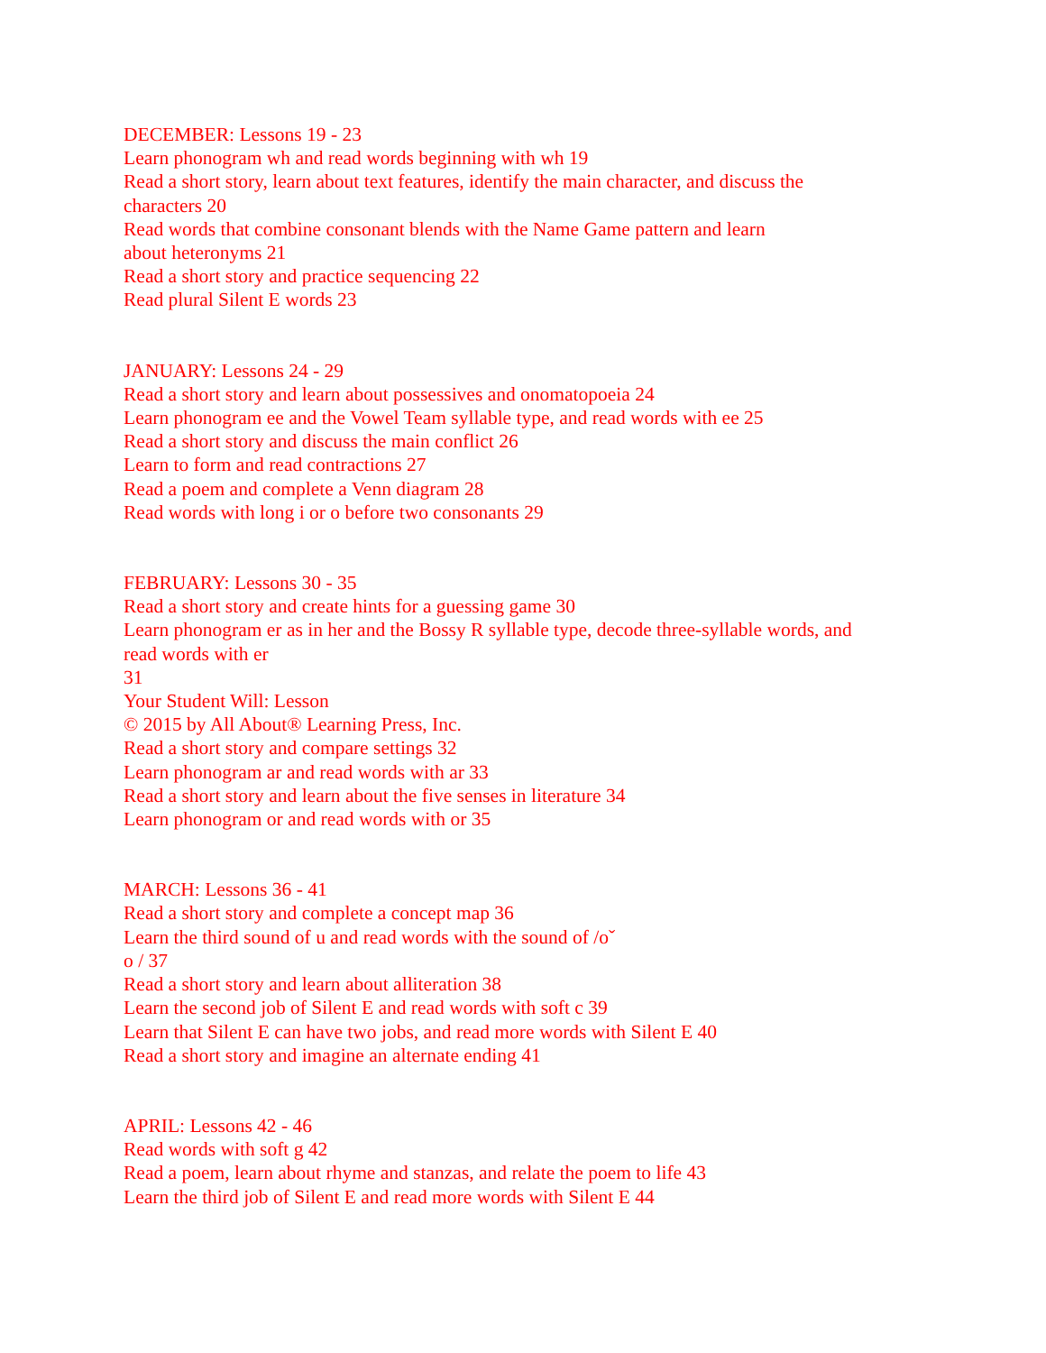DECEMBER: Lessons 19 - 23
Learn phonogram wh and read words beginning with wh 19
Read a short story, learn about text features, identify the main character, and discuss the characters 20
Read words that combine consonant blends with the Name Game pattern and learn
about heteronyms 21
Read a short story and practice sequencing 22
Read plural Silent E words 23
JANUARY: Lessons 24 - 29
Read a short story and learn about possessives and onomatopoeia 24
Learn phonogram ee and the Vowel Team syllable type, and read words with ee 25
Read a short story and discuss the main conflict 26
Learn to form and read contractions 27
Read a poem and complete a Venn diagram 28
Read words with long i or o before two consonants 29
FEBRUARY: Lessons 30 - 35
Read a short story and create hints for a guessing game 30
Learn phonogram er as in her and the Bossy R syllable type, decode three-syllable words, and read words with er
31
Your Student Will: Lesson
© 2015 by All About® Learning Press, Inc.
Read a short story and compare settings 32
Learn phonogram ar and read words with ar 33
Read a short story and learn about the five senses in literature 34
Learn phonogram or and read words with or 35
MARCH: Lessons 36 - 41
Read a short story and complete a concept map 36
Learn the third sound of u and read words with the sound of /oˇ
o / 37
Read a short story and learn about alliteration 38
Learn the second job of Silent E and read words with soft c 39
Learn that Silent E can have two jobs, and read more words with Silent E 40
Read a short story and imagine an alternate ending 41
APRIL: Lessons 42 - 46
Read words with soft g 42
Read a poem, learn about rhyme and stanzas, and relate the poem to life 43
Learn the third job of Silent E and read more words with Silent E 44